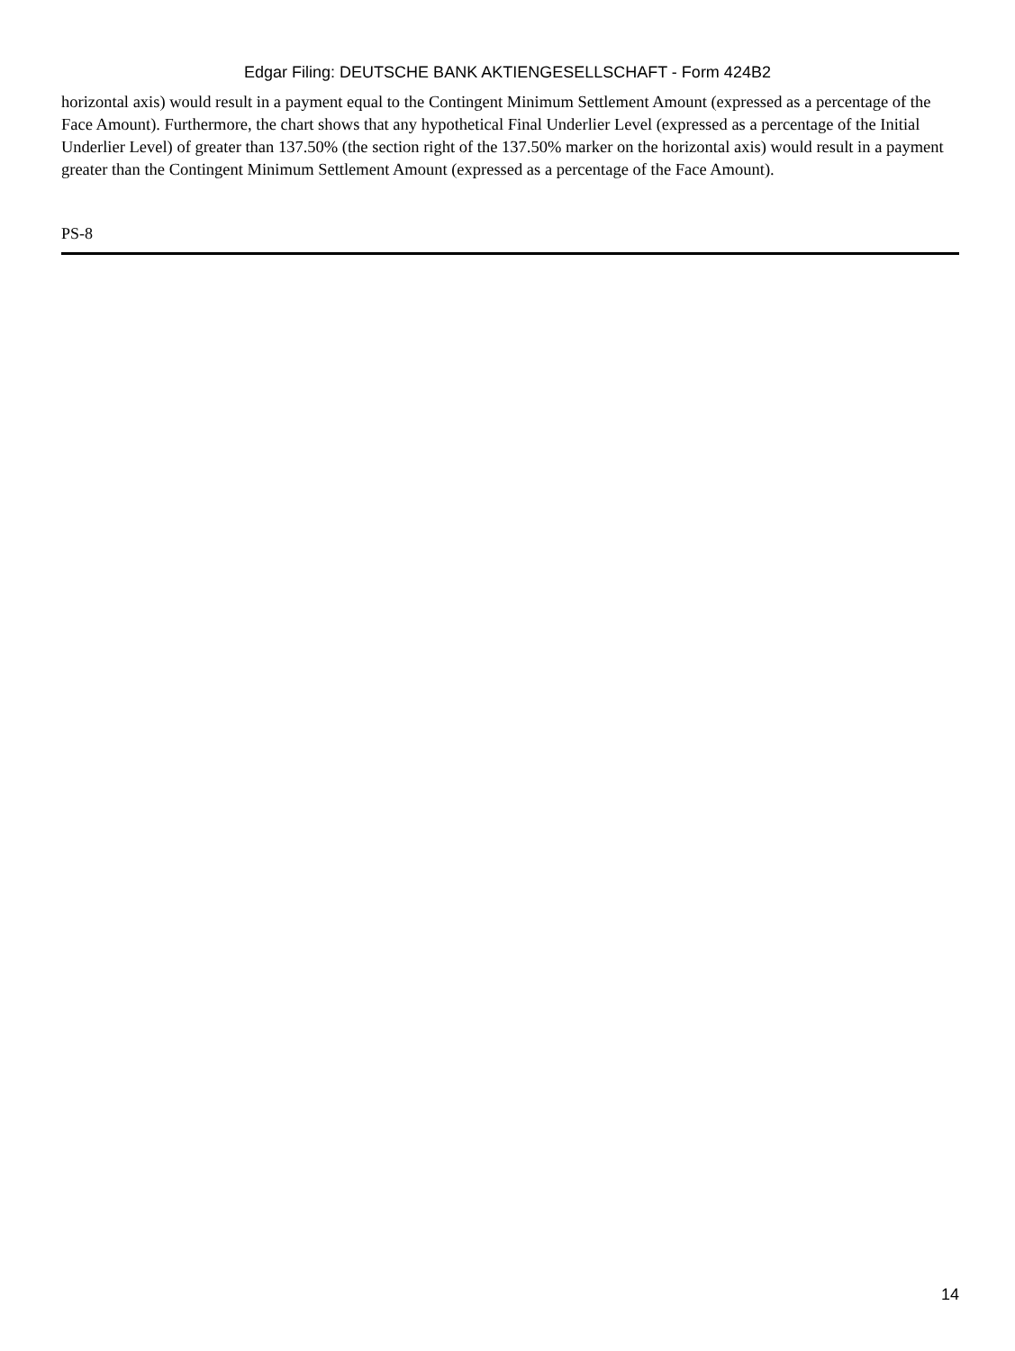Edgar Filing: DEUTSCHE BANK AKTIENGESELLSCHAFT - Form 424B2
horizontal axis) would result in a payment equal to the Contingent Minimum Settlement Amount (expressed as a percentage of the Face Amount). Furthermore, the chart shows that any hypothetical Final Underlier Level (expressed as a percentage of the Initial Underlier Level) of greater than 137.50% (the section right of the 137.50% marker on the horizontal axis) would result in a payment greater than the Contingent Minimum Settlement Amount (expressed as a percentage of the Face Amount).
PS-8
14